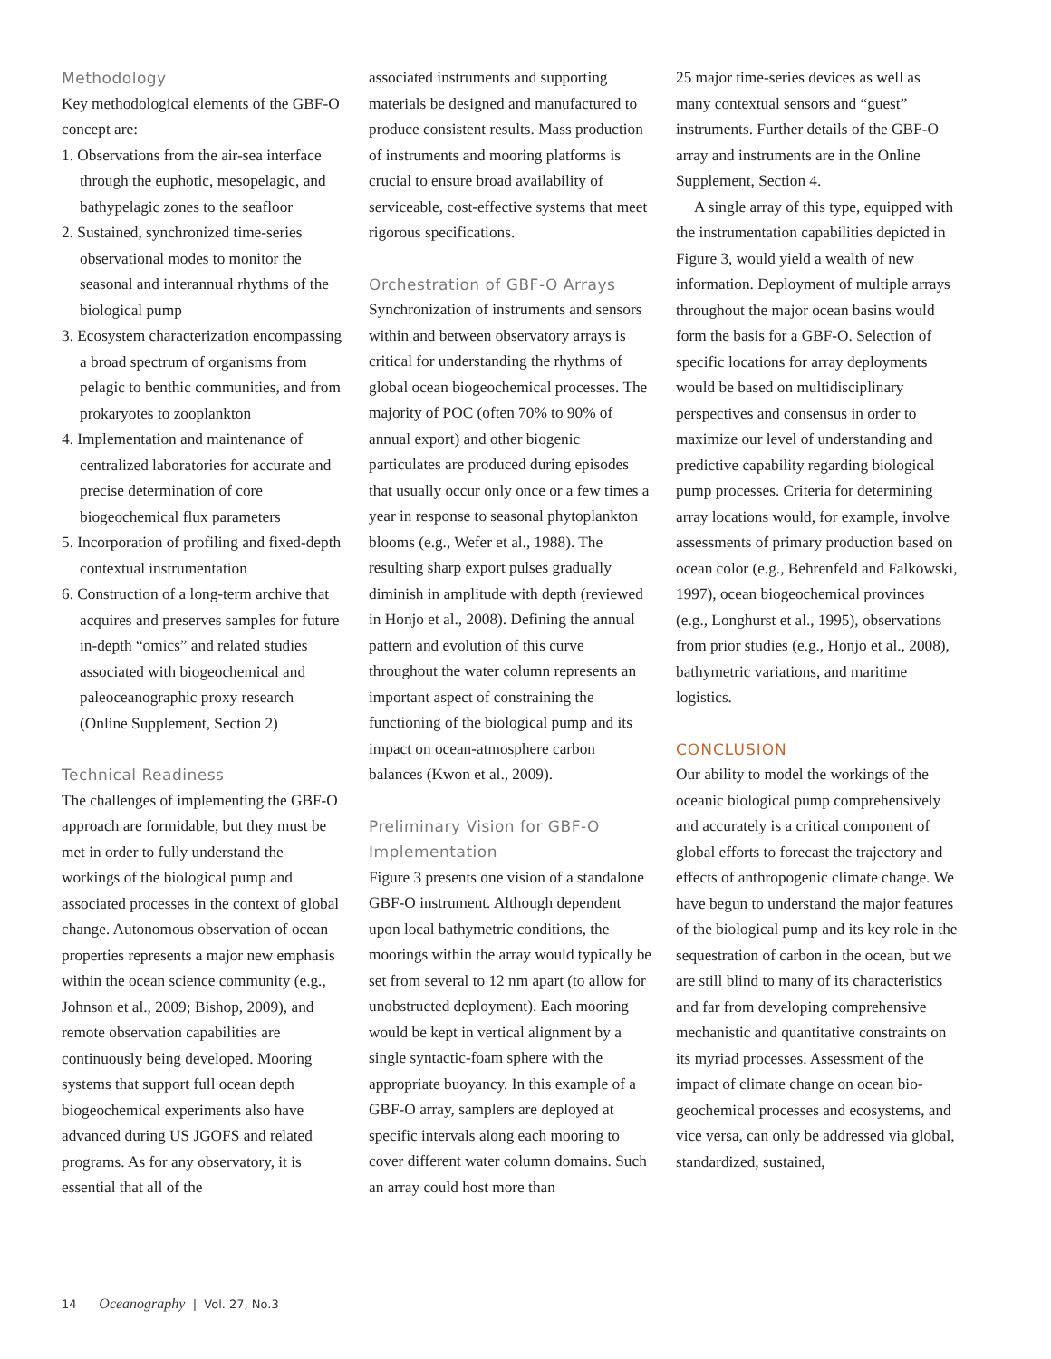Methodology
Key methodological elements of the GBF-O concept are:
1. Observations from the air-sea interface through the euphotic, mesopelagic, and bathypelagic zones to the seafloor
2. Sustained, synchronized time-series observational modes to monitor the seasonal and interannual rhythms of the biological pump
3. Ecosystem characterization encompassing a broad spectrum of organisms from pelagic to benthic communities, and from prokaryotes to zooplankton
4. Implementation and maintenance of centralized laboratories for accurate and precise determination of core biogeochemical flux parameters
5. Incorporation of profiling and fixed-depth contextual instrumentation
6. Construction of a long-term archive that acquires and preserves samples for future in-depth “omics” and related studies associated with biogeochemical and paleoceanographic proxy research (Online Supplement, Section 2)
Technical Readiness
The challenges of implementing the GBF-O approach are formidable, but they must be met in order to fully understand the workings of the biological pump and associated processes in the context of global change. Autonomous observation of ocean properties represents a major new emphasis within the ocean science community (e.g., Johnson et al., 2009; Bishop, 2009), and remote observation capabilities are continuously being devel­oped. Mooring systems that support full ocean depth biogeochemical experiments also have advanced during US JGOFS and related programs. As for any observatory, it is essential that all of the
associated instruments and supporting materials be designed and manufactured to produce consistent results. Mass production of instruments and mooring platforms is crucial to ensure broad availability of serviceable, cost-effective systems that meet rigorous specifications.
Orchestration of GBF-O Arrays
Synchronization of instruments and sensors within and between observatory arrays is critical for understanding the rhythms of global ocean biogeochemi­cal processes. The majority of POC (often 70% to 90% of annual export) and other biogenic particulates are produced during episodes that usually occur only once or a few times a year in response to seasonal phytoplankton blooms (e.g., Wefer et al., 1988). The resulting sharp export pulses gradually diminish in amplitude with depth (reviewed in Honjo et al., 2008). Defining the annual pattern and evolution of this curve throughout the water column represents an important aspect of constraining the functioning of the biological pump and its impact on ocean-atmosphere carbon balances (Kwon et al., 2009).
Preliminary Vision for GBF-O Implementation
Figure 3 presents one vision of a stand­alone GBF-O instrument. Although dependent upon local bathymetric conditions, the moorings within the array would typically be set from several to 12 nm apart (to allow for unob­structed deployment). Each mooring would be kept in vertical alignment by a single syntactic-foam sphere with the appropriate buoyancy. In this example of a GBF-O array, samplers are deployed at specific intervals along each mooring to cover different water column domains. Such an array could host more than
25 major time-series devices as well as many contextual sensors and “guest” instruments. Further details of the GBF-O array and instruments are in the Online Supplement, Section 4.
A single array of this type, equipped with the instrumentation capabilities depicted in Figure 3, would yield a wealth of new information. Deployment of multiple arrays throughout the major ocean basins would form the basis for a GBF-O. Selection of specific locations for array deployments would be based on multidisciplinary perspectives and con­sensus in order to maximize our level of understanding and predictive capability regarding biological pump processes. Criteria for determining array locations would, for example, involve assessments of primary production based on ocean color (e.g., Behrenfeld and Falkowski, 1997), ocean biogeochemical provinces (e.g., Longhurst et al., 1995), observa­tions from prior studies (e.g., Honjo et al., 2008), bathymetric variations, and maritime logistics.
CONCLUSION
Our ability to model the workings of the oceanic biological pump comprehensively and accurately is a critical component of global efforts to forecast the trajectory and effects of anthropogenic climate change. We have begun to understand the major features of the biological pump and its key role in the sequestration of carbon in the ocean, but we are still blind to many of its characteristics and far from developing comprehensive mechanistic and quantitative constraints on its myriad processes. Assessment of the impact of climate change on ocean bio­geochemical processes and ecosystems, and vice versa, can only be addressed via global, standardized, sustained,
14 Oceanography | Vol. 27, No.3